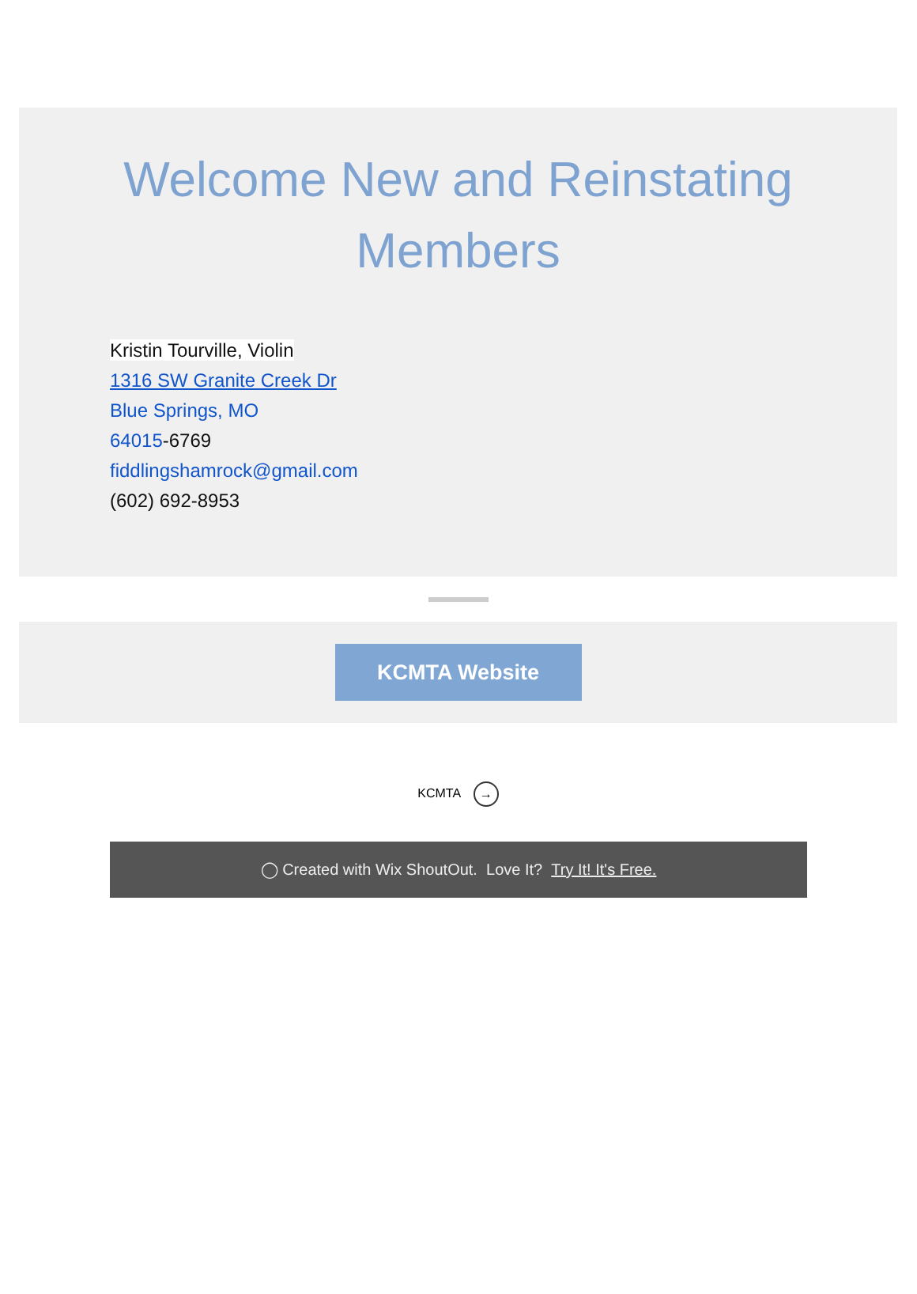Welcome New and Reinstating Members
Kristin Tourville, Violin
1316 SW Granite Creek Dr
Blue Springs, MO
64015-6769
fiddlingshamrock@gmail.com
(602) 692-8953
KCMTA Website
KCMTA →
◯ Created with Wix ShoutOut. Love It? Try It! It's Free.